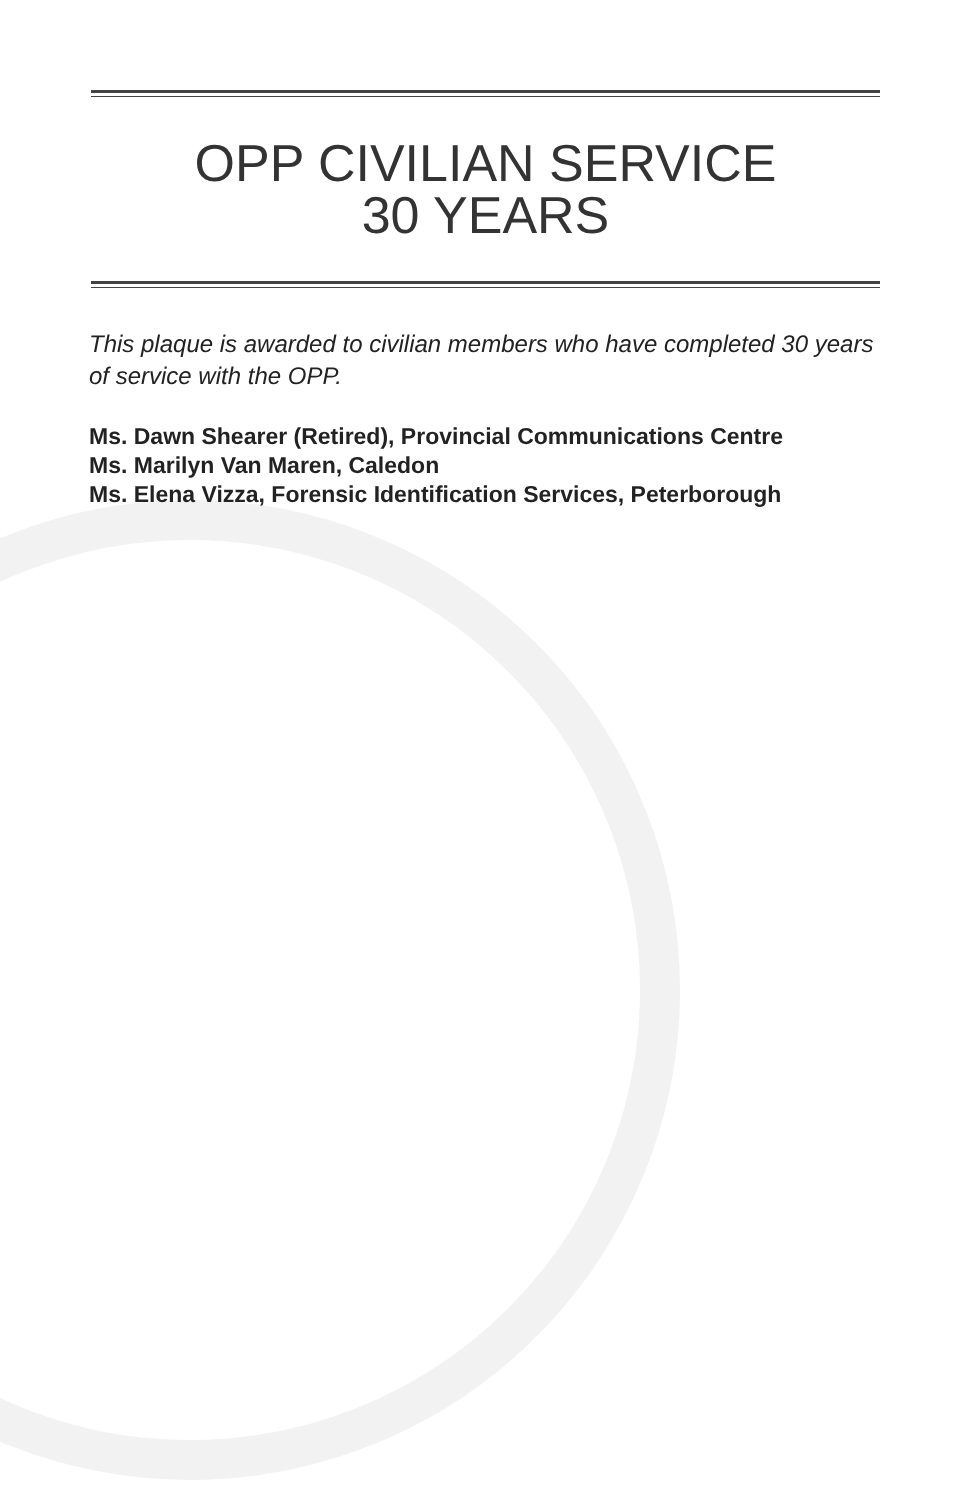OPP CIVILIAN SERVICE
30 YEARS
This plaque is awarded to civilian members who have completed 30 years of service with the OPP.
Ms. Dawn Shearer (Retired), Provincial Communications Centre
Ms. Marilyn Van Maren, Caledon
Ms. Elena Vizza, Forensic Identification Services, Peterborough